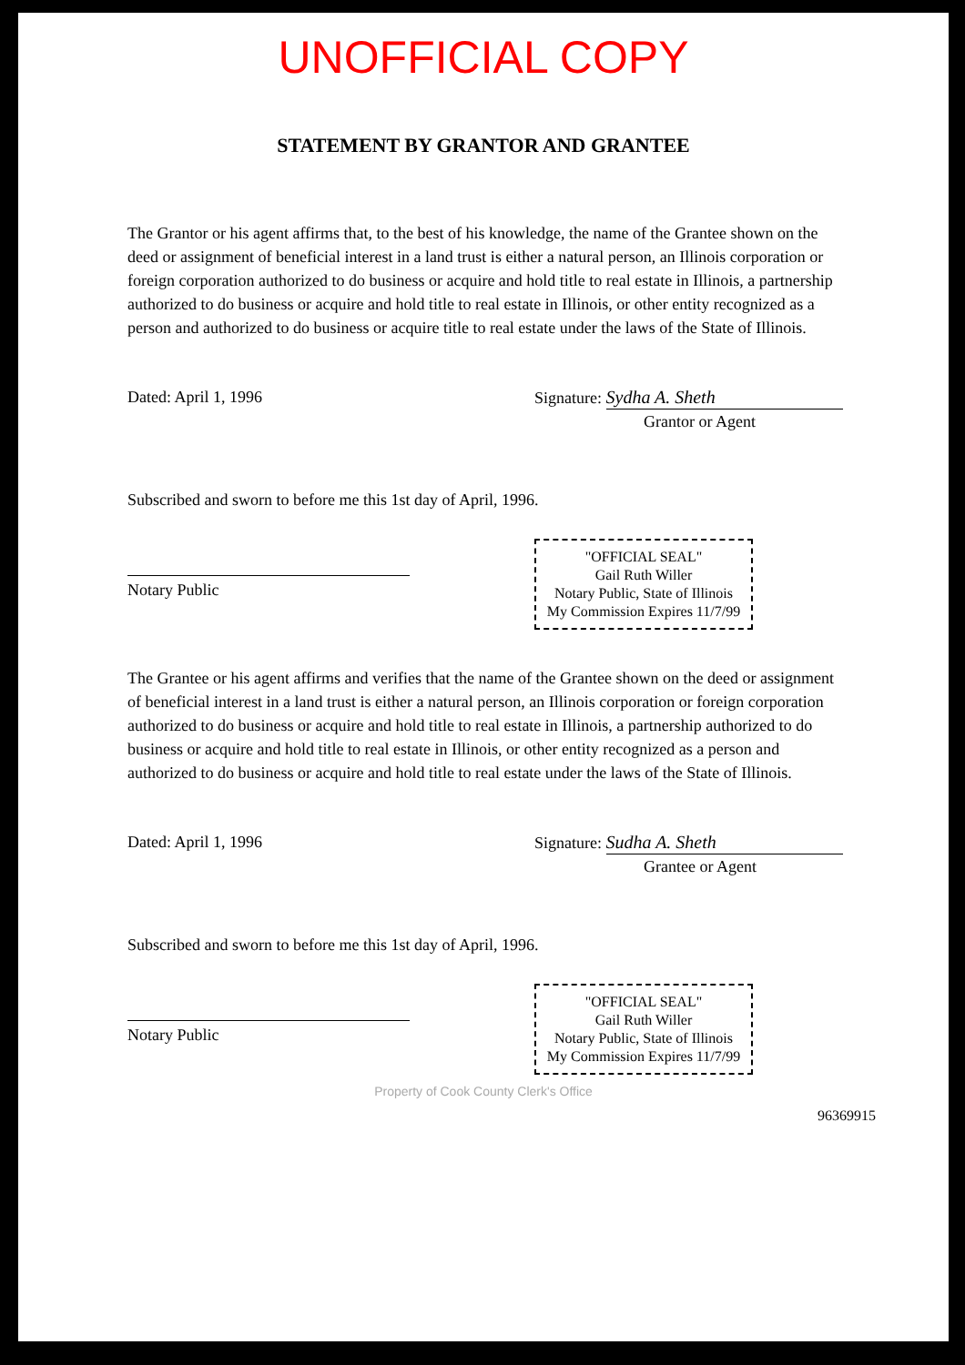UNOFFICIAL COPY
STATEMENT BY GRANTOR AND GRANTEE
The Grantor or his agent affirms that, to the best of his knowledge, the name of the Grantee shown on the deed or assignment of beneficial interest in a land trust is either a natural person, an Illinois corporation or foreign corporation authorized to do business or acquire and hold title to real estate in Illinois, a partnership authorized to do business or acquire and hold title to real estate in Illinois, or other entity recognized as a person and authorized to do business or acquire title to real estate under the laws of the State of Illinois.
Dated: April 1, 1996 Signature: Sydha A. Sheth
Grantor or Agent
Subscribed and sworn to before me this 1st day of April, 1996.
Notary Public
"OFFICIAL SEAL"
Gail Ruth Willer
Notary Public, State of Illinois
My Commission Expires 11/7/99
The Grantee or his agent affirms and verifies that the name of the Grantee shown on the deed or assignment of beneficial interest in a land trust is either a natural person, an Illinois corporation or foreign corporation authorized to do business or acquire and hold title to real estate in Illinois, a partnership authorized to do business or acquire and hold title to real estate in Illinois, or other entity recognized as a person and authorized to do business or acquire and hold title to real estate under the laws of the State of Illinois.
Dated: April 1, 1996 Signature: Sudha A. Sheth
Grantee or Agent
Subscribed and sworn to before me this 1st day of April, 1996.
Notary Public
"OFFICIAL SEAL"
Gail Ruth Willer
Notary Public, State of Illinois
My Commission Expires 11/7/99
Property of Cook County Clerk's Office
96369915